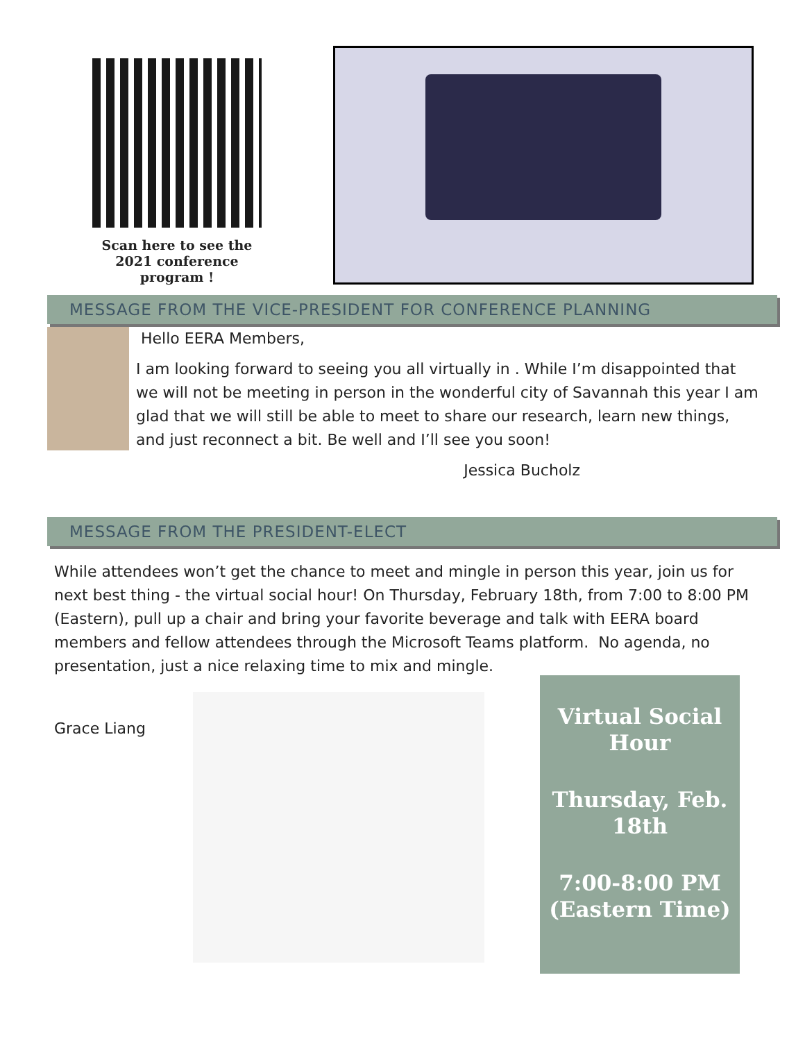Scan here to see the 2021 conference program !
MESSAGE FROM THE VICE-PRESIDENT FOR CONFERENCE PLANNING
Hello EERA Members,
I am looking forward to seeing you all virtually in . While I’m disappointed that we will not be meeting in person in the wonderful city of Savannah this year I am glad that we will still be able to meet to share our research, learn new things, and just reconnect a bit. Be well and I’ll see you soon!
Jessica Bucholz
MESSAGE FROM THE PRESIDENT-ELECT
While attendees won’t get the chance to meet and mingle in person this year, join us for next best thing - the virtual social hour! On Thursday, February 18th, from 7:00 to 8:00 PM (Eastern), pull up a chair and bring your favorite beverage and talk with EERA board members and fellow attendees through the Microsoft Teams platform. No agenda, no presentation, just a nice relaxing time to mix and mingle.
Grace Liang
Virtual Social Hour
Thursday, Feb. 18th
7:00-8:00 PM (Eastern Time)